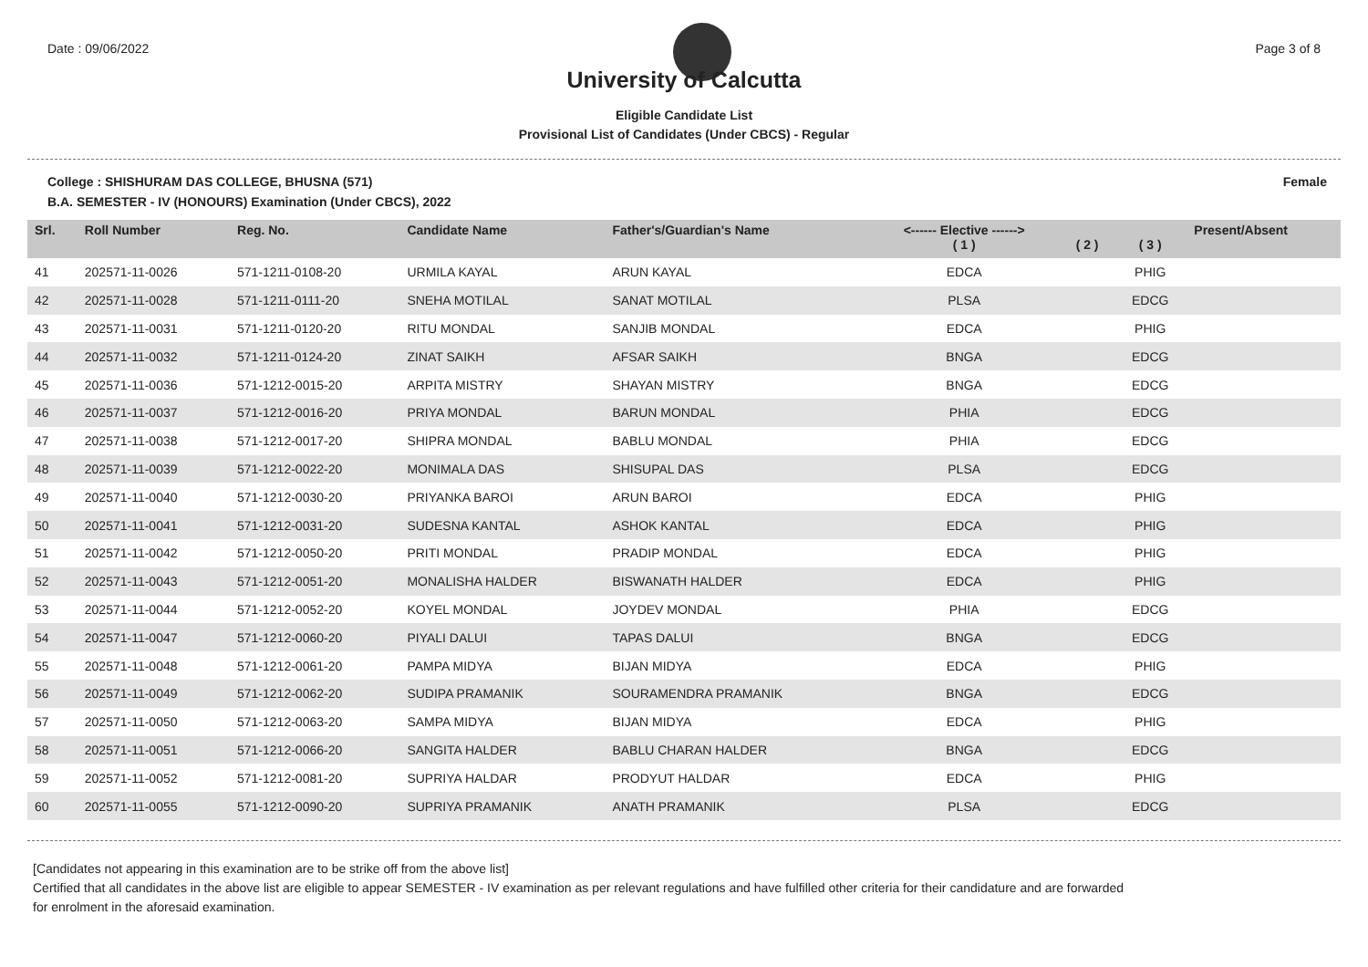Date : 09/06/2022 Page 3 of 8
University of Calcutta
Eligible Candidate List
Provisional List of Candidates (Under CBCS) - Regular
College : SHISHURAM DAS COLLEGE, BHUSNA (571) Female
B.A. SEMESTER - IV (HONOURS) Examination (Under CBCS), 2022
| Srl. | Roll Number | Reg. No. | Candidate Name | Father's/Guardian's Name | <------ Elective ------> ( 1 ) | ( 2 ) | ( 3 ) | Present/Absent |
| --- | --- | --- | --- | --- | --- | --- | --- | --- |
| 41 | 202571-11-0026 | 571-1211-0108-20 | URMILA KAYAL | ARUN KAYAL | EDCA | | PHIG | |
| 42 | 202571-11-0028 | 571-1211-0111-20 | SNEHA MOTILAL | SANAT MOTILAL | PLSA | | EDCG | |
| 43 | 202571-11-0031 | 571-1211-0120-20 | RITU MONDAL | SANJIB MONDAL | EDCA | | PHIG | |
| 44 | 202571-11-0032 | 571-1211-0124-20 | ZINAT SAIKH | AFSAR SAIKH | BNGA | | EDCG | |
| 45 | 202571-11-0036 | 571-1212-0015-20 | ARPITA MISTRY | SHAYAN MISTRY | BNGA | | EDCG | |
| 46 | 202571-11-0037 | 571-1212-0016-20 | PRIYA MONDAL | BARUN MONDAL | PHIA | | EDCG | |
| 47 | 202571-11-0038 | 571-1212-0017-20 | SHIPRA MONDAL | BABLU MONDAL | PHIA | | EDCG | |
| 48 | 202571-11-0039 | 571-1212-0022-20 | MONIMALA DAS | SHISUPAL DAS | PLSA | | EDCG | |
| 49 | 202571-11-0040 | 571-1212-0030-20 | PRIYANKA BAROI | ARUN BAROI | EDCA | | PHIG | |
| 50 | 202571-11-0041 | 571-1212-0031-20 | SUDESNA KANTAL | ASHOK KANTAL | EDCA | | PHIG | |
| 51 | 202571-11-0042 | 571-1212-0050-20 | PRITI MONDAL | PRADIP MONDAL | EDCA | | PHIG | |
| 52 | 202571-11-0043 | 571-1212-0051-20 | MONALISHA HALDER | BISWANATH HALDER | EDCA | | PHIG | |
| 53 | 202571-11-0044 | 571-1212-0052-20 | KOYEL MONDAL | JOYDEV MONDAL | PHIA | | EDCG | |
| 54 | 202571-11-0047 | 571-1212-0060-20 | PIYALI DALUI | TAPAS DALUI | BNGA | | EDCG | |
| 55 | 202571-11-0048 | 571-1212-0061-20 | PAMPA MIDYA | BIJAN MIDYA | EDCA | | PHIG | |
| 56 | 202571-11-0049 | 571-1212-0062-20 | SUDIPA PRAMANIK | SOURAMENDRA PRAMANIK | BNGA | | EDCG | |
| 57 | 202571-11-0050 | 571-1212-0063-20 | SAMPA MIDYA | BIJAN MIDYA | EDCA | | PHIG | |
| 58 | 202571-11-0051 | 571-1212-0066-20 | SANGITA HALDER | BABLU CHARAN HALDER | BNGA | | EDCG | |
| 59 | 202571-11-0052 | 571-1212-0081-20 | SUPRIYA HALDAR | PRODYUT HALDAR | EDCA | | PHIG | |
| 60 | 202571-11-0055 | 571-1212-0090-20 | SUPRIYA PRAMANIK | ANATH PRAMANIK | PLSA | | EDCG | |
[Candidates not appearing in this examination are to be strike off from the above list]
Certified that all candidates in the above list are eligible to appear SEMESTER - IV examination as per relevant regulations and have fulfilled other criteria for their candidature and are forwarded
for enrolment in the aforesaid examination.